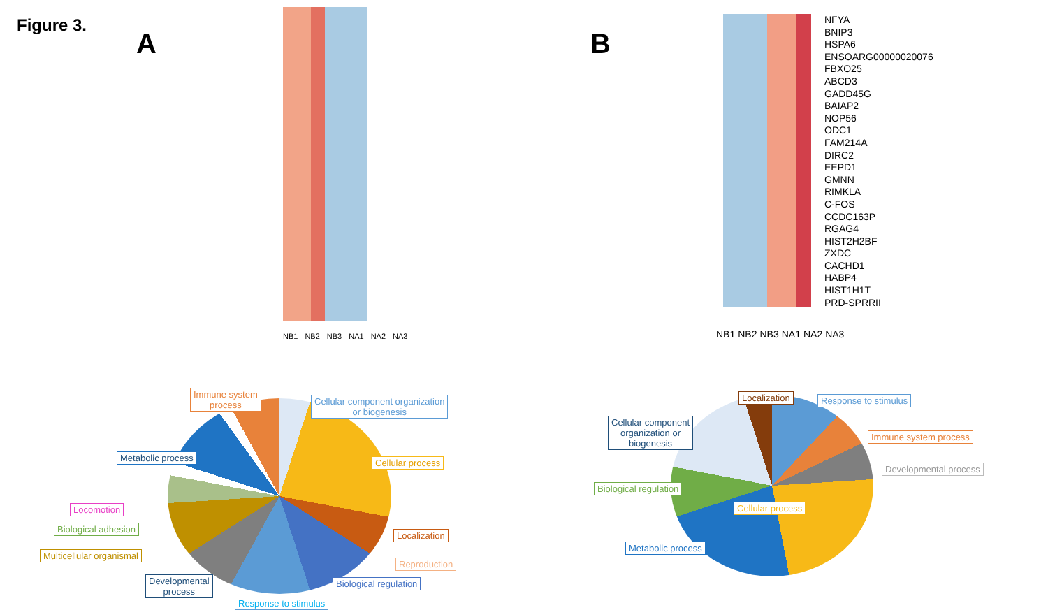Figure 3.
A
NB1 NB2 NB3 NA1 NA2 NA3
Immune system
process
Cellular component organization
or biogenesis
Metabolic process Cellular process
Locomotion
Biological adhesion
Localization
Multicellular organismal
Reproduction
Developmental
process
Biological regulation
Response to stimulus
B
NFYA
BNIP3
HSPA6
ENSOARG00000020076
FBXO25
ABCD3
GADD45G
BAIAP2
NOP56
ODC1
FAM214A
DIRC2
EEPD1
GMNN
RIMKLA
C-FOS
CCDC163P
RGAG4
HIST2H2BF
ZXDC
CACHD1
HABP4
HIST1H1T
PRD-SPRRII
NB1 NB2 NB3 NA1 NA2 NA3
Localization Response to stimulus
Cellular component
organization or
biogenesis
Immune system process
Developmental process
Biological regulation
Cellular process
Metabolic process